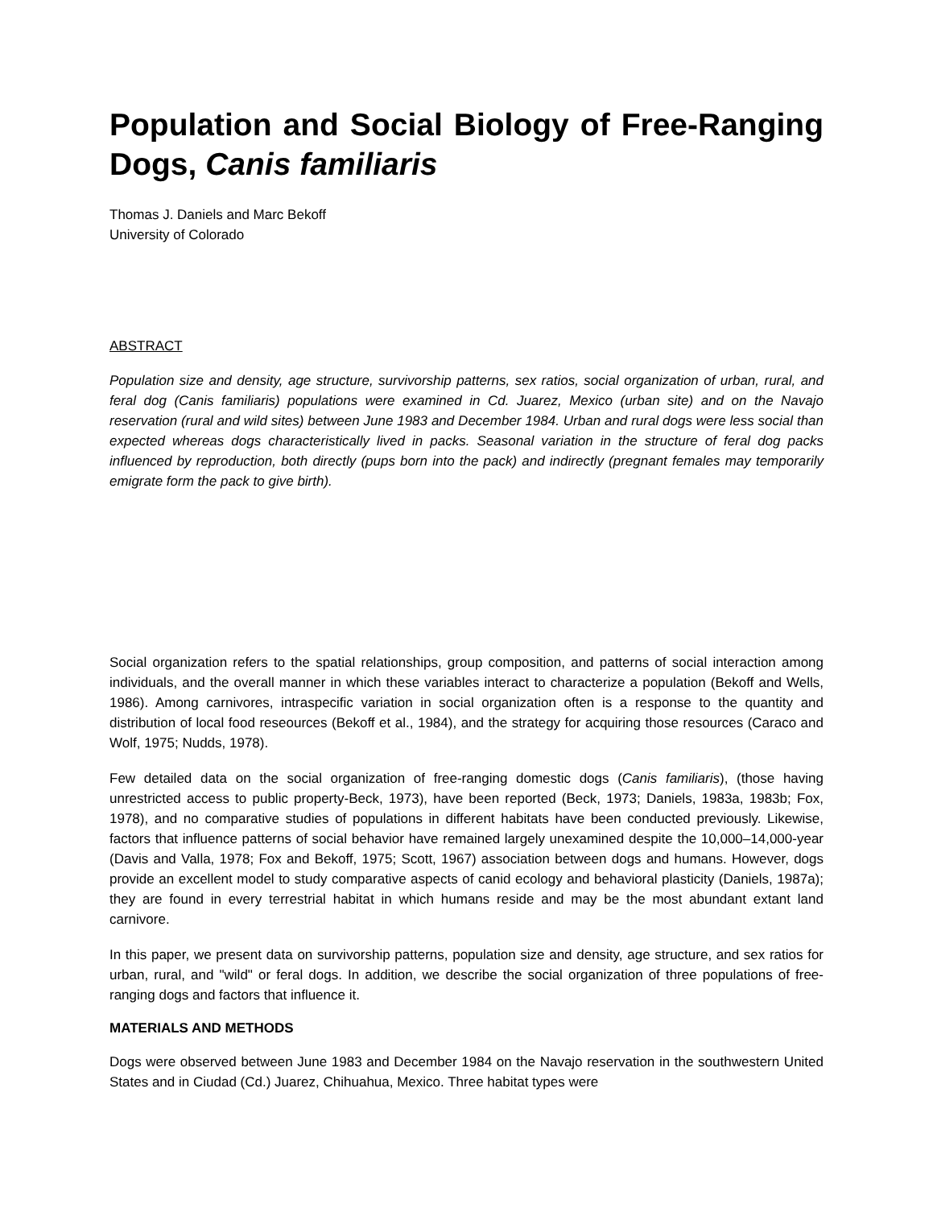Population and Social Biology of Free-Ranging Dogs, Canis familiaris
Thomas J. Daniels and Marc Bekoff
University of Colorado
ABSTRACT
Population size and density, age structure, survivorship patterns, sex ratios, social organization of urban, rural, and feral dog (Canis familiaris) populations were examined in Cd. Juarez, Mexico (urban site) and on the Navajo reservation (rural and wild sites) between June 1983 and December 1984. Urban and rural dogs were less social than expected whereas dogs characteristically lived in packs. Seasonal variation in the structure of feral dog packs influenced by reproduction, both directly (pups born into the pack) and indirectly (pregnant females may temporarily emigrate form the pack to give birth).
Social organization refers to the spatial relationships, group composition, and patterns of social interaction among individuals, and the overall manner in which these variables interact to characterize a population (Bekoff and Wells, 1986). Among carnivores, intraspecific variation in social organization often is a response to the quantity and distribution of local food reseources (Bekoff et al., 1984), and the strategy for acquiring those resources (Caraco and Wolf, 1975; Nudds, 1978).
Few detailed data on the social organization of free-ranging domestic dogs (Canis familiaris), (those having unrestricted access to public property-Beck, 1973), have been reported (Beck, 1973; Daniels, 1983a, 1983b; Fox, 1978), and no comparative studies of populations in different habitats have been conducted previously. Likewise, factors that influence patterns of social behavior have remained largely unexamined despite the 10,000–14,000-year (Davis and Valla, 1978; Fox and Bekoff, 1975; Scott, 1967) association between dogs and humans. However, dogs provide an excellent model to study comparative aspects of canid ecology and behavioral plasticity (Daniels, 1987a); they are found in every terrestrial habitat in which humans reside and may be the most abundant extant land carnivore.
In this paper, we present data on survivorship patterns, population size and density, age structure, and sex ratios for urban, rural, and "wild" or feral dogs. In addition, we describe the social organization of three populations of free-ranging dogs and factors that influence it.
MATERIALS AND METHODS
Dogs were observed between June 1983 and December 1984 on the Navajo reservation in the southwestern United States and in Ciudad (Cd.) Juarez, Chihuahua, Mexico. Three habitat types were